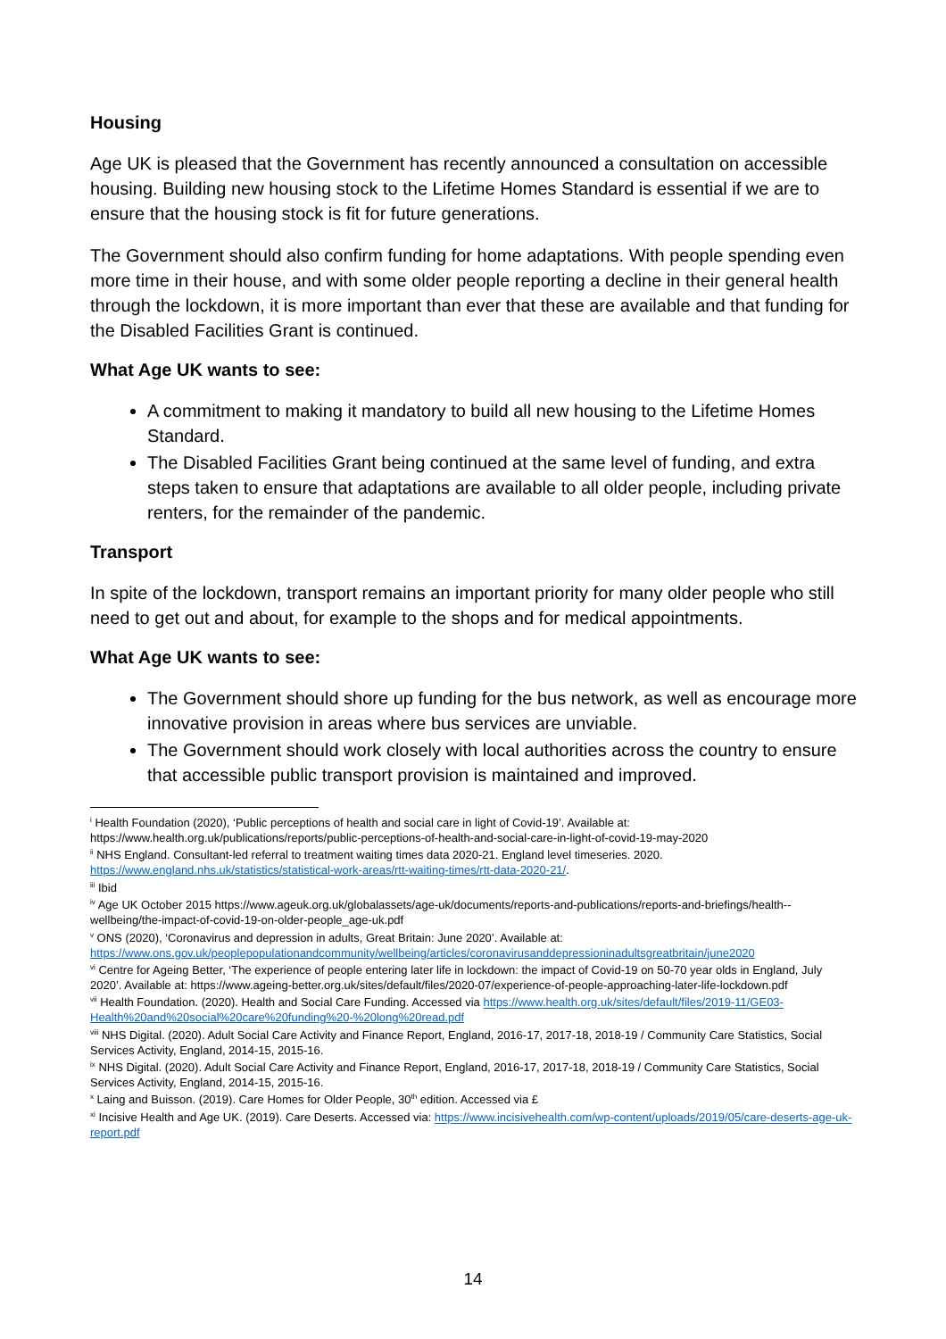Housing
Age UK is pleased that the Government has recently announced a consultation on accessible housing. Building new housing stock to the Lifetime Homes Standard is essential if we are to ensure that the housing stock is fit for future generations.
The Government should also confirm funding for home adaptations. With people spending even more time in their house, and with some older people reporting a decline in their general health through the lockdown, it is more important than ever that these are available and that funding for the Disabled Facilities Grant is continued.
What Age UK wants to see:
A commitment to making it mandatory to build all new housing to the Lifetime Homes Standard.
The Disabled Facilities Grant being continued at the same level of funding, and extra steps taken to ensure that adaptations are available to all older people, including private renters, for the remainder of the pandemic.
Transport
In spite of the lockdown, transport remains an important priority for many older people who still need to get out and about, for example to the shops and for medical appointments.
What Age UK wants to see:
The Government should shore up funding for the bus network, as well as encourage more innovative provision in areas where bus services are unviable.
The Government should work closely with local authorities across the country to ensure that accessible public transport provision is maintained and improved.
<sup>i</sup> Health Foundation (2020), ‘Public perceptions of health and social care in light of Covid-19’. Available at: https://www.health.org.uk/publications/reports/public-perceptions-of-health-and-social-care-in-light-of-covid-19-may-2020
<sup>ii</sup> NHS England. Consultant-led referral to treatment waiting times data 2020-21. England level timeseries. 2020. https://www.england.nhs.uk/statistics/statistical-work-areas/rtt-waiting-times/rtt-data-2020-21/.
<sup>iii</sup> Ibid
<sup>iv</sup> Age UK October 2015 https://www.ageuk.org.uk/globalassets/age-uk/documents/reports-and-publications/reports-and-briefings/health--wellbeing/the-impact-of-covid-19-on-older-people_age-uk.pdf
<sup>v</sup> ONS (2020), ‘Coronavirus and depression in adults, Great Britain: June 2020’. Available at: https://www.ons.gov.uk/peoplepopulationandcommunity/wellbeing/articles/coronavirusanddepressioninadultsgreatbritain/june2020
<sup>vi</sup> Centre for Ageing Better, ‘The experience of people entering later life in lockdown: the impact of Covid-19 on 50-70 year olds in England, July 2020’. Available at: https://www.ageing-better.org.uk/sites/default/files/2020-07/experience-of-people-approaching-later-life-lockdown.pdf
<sup>vii</sup> Health Foundation. (2020). Health and Social Care Funding. Accessed via https://www.health.org.uk/sites/default/files/2019-11/GE03-Health%20and%20social%20care%20funding%20-%20long%20read.pdf
<sup>viii</sup> NHS Digital. (2020). Adult Social Care Activity and Finance Report, England, 2016-17, 2017-18, 2018-19 / Community Care Statistics, Social Services Activity, England, 2014-15, 2015-16.
<sup>ix</sup> NHS Digital. (2020). Adult Social Care Activity and Finance Report, England, 2016-17, 2017-18, 2018-19 / Community Care Statistics, Social Services Activity, England, 2014-15, 2015-16.
<sup>x</sup> Laing and Buisson. (2019). Care Homes for Older People, 30<sup>th</sup> edition. Accessed via £
<sup>xi</sup> Incisive Health and Age UK. (2019). Care Deserts. Accessed via: https://www.incisivehealth.com/wp-content/uploads/2019/05/care-deserts-age-uk-report.pdf
14